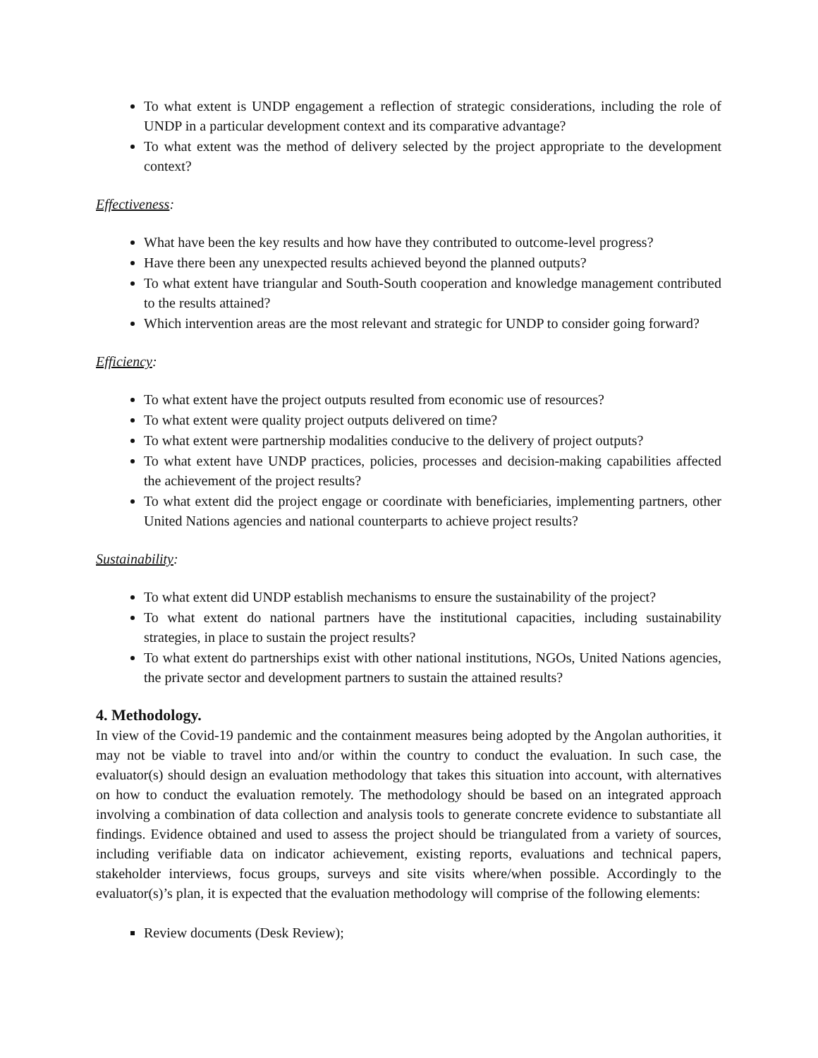To what extent is UNDP engagement a reflection of strategic considerations, including the role of UNDP in a particular development context and its comparative advantage?
To what extent was the method of delivery selected by the project appropriate to the development context?
Effectiveness:
What have been the key results and how have they contributed to outcome-level progress?
Have there been any unexpected results achieved beyond the planned outputs?
To what extent have triangular and South-South cooperation and knowledge management contributed to the results attained?
Which intervention areas are the most relevant and strategic for UNDP to consider going forward?
Efficiency:
To what extent have the project outputs resulted from economic use of resources?
To what extent were quality project outputs delivered on time?
To what extent were partnership modalities conducive to the delivery of project outputs?
To what extent have UNDP practices, policies, processes and decision-making capabilities affected the achievement of the project results?
To what extent did the project engage or coordinate with beneficiaries, implementing partners, other United Nations agencies and national counterparts to achieve project results?
Sustainability:
To what extent did UNDP establish mechanisms to ensure the sustainability of the project?
To what extent do national partners have the institutional capacities, including sustainability strategies, in place to sustain the project results?
To what extent do partnerships exist with other national institutions, NGOs, United Nations agencies, the private sector and development partners to sustain the attained results?
4. Methodology.
In view of the Covid-19 pandemic and the containment measures being adopted by the Angolan authorities, it may not be viable to travel into and/or within the country to conduct the evaluation. In such case, the evaluator(s) should design an evaluation methodology that takes this situation into account, with alternatives on how to conduct the evaluation remotely. The methodology should be based on an integrated approach involving a combination of data collection and analysis tools to generate concrete evidence to substantiate all findings. Evidence obtained and used to assess the project should be triangulated from a variety of sources, including verifiable data on indicator achievement, existing reports, evaluations and technical papers, stakeholder interviews, focus groups, surveys and site visits where/when possible. Accordingly to the evaluator(s)’s plan, it is expected that the evaluation methodology will comprise of the following elements:
Review documents (Desk Review);